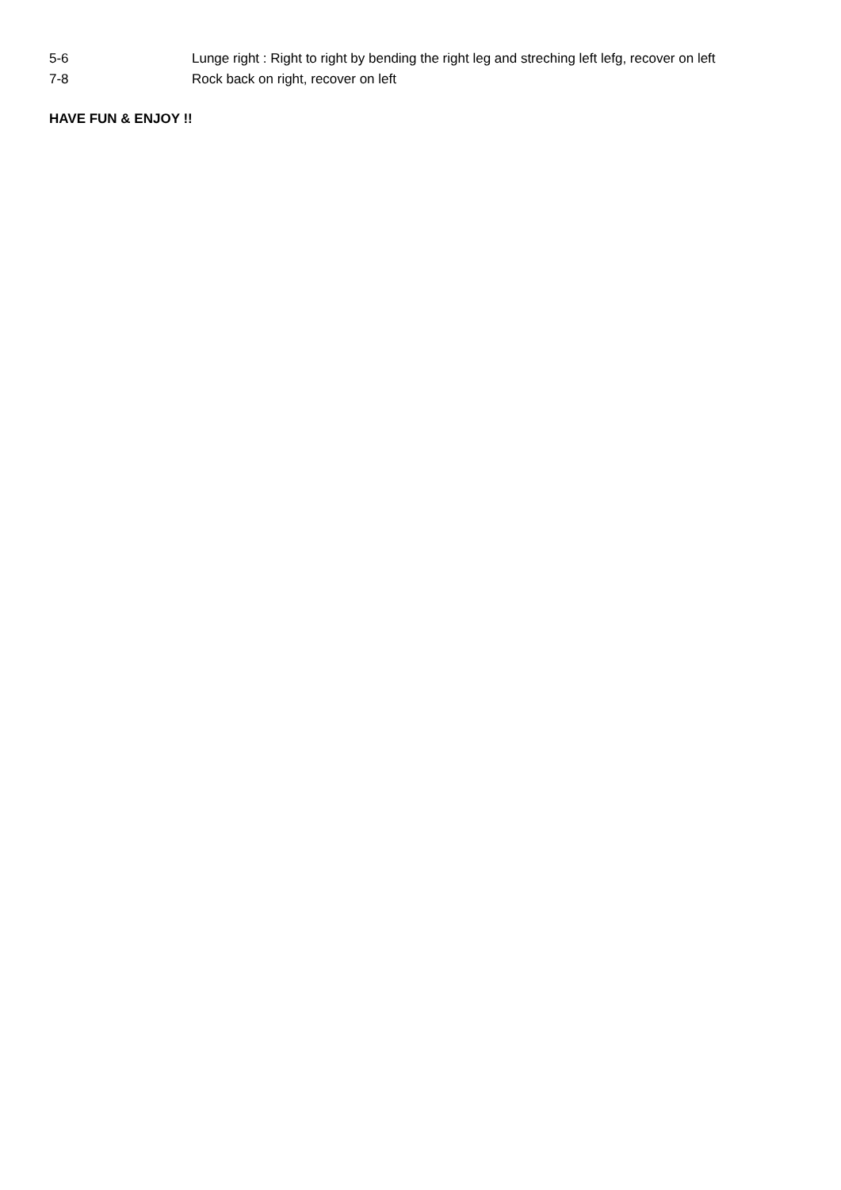| 5-6 | Lunge right : Right to right by bending the right leg and streching left lefg, recover on left |
| 7-8 | Rock back on right, recover on left |
HAVE FUN & ENJOY !!